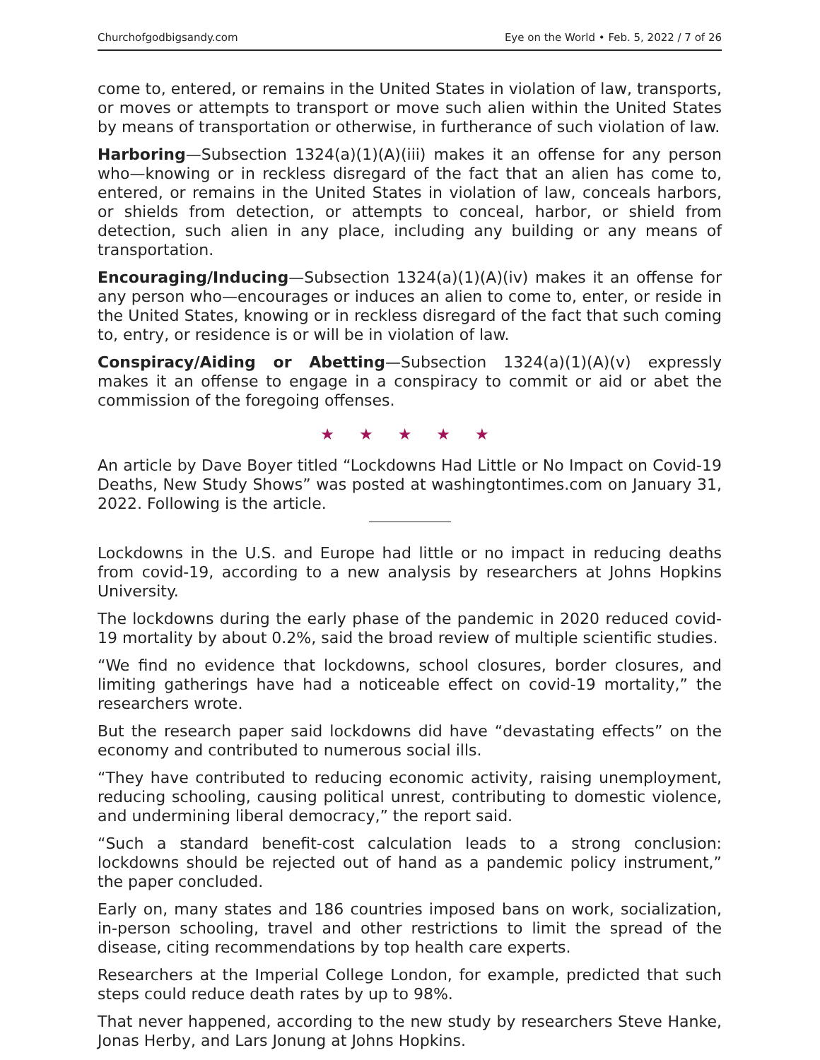Churchofgodbigsandy.com Eye on the World • Feb. 5, 2022 / 7 of 26
come to, entered, or remains in the United States in violation of law, transports, or moves or attempts to transport or move such alien within the United States by means of transportation or otherwise, in furtherance of such violation of law.
Harboring—Subsection 1324(a)(1)(A)(iii) makes it an offense for any person who—knowing or in reckless disregard of the fact that an alien has come to, entered, or remains in the United States in violation of law, conceals harbors, or shields from detection, or attempts to conceal, harbor, or shield from detection, such alien in any place, including any building or any means of transportation.
Encouraging/Inducing—Subsection 1324(a)(1)(A)(iv) makes it an offense for any person who—encourages or induces an alien to come to, enter, or reside in the United States, knowing or in reckless disregard of the fact that such coming to, entry, or residence is or will be in violation of law.
Conspiracy/Aiding or Abetting—Subsection 1324(a)(1)(A)(v) expressly makes it an offense to engage in a conspiracy to commit or aid or abet the commission of the foregoing offenses.
★ ★ ★ ★ ★
An article by Dave Boyer titled “Lockdowns Had Little or No Impact on Covid-19 Deaths, New Study Shows” was posted at washingtontimes.com on January 31, 2022. Following is the article.
Lockdowns in the U.S. and Europe had little or no impact in reducing deaths from covid-19, according to a new analysis by researchers at Johns Hopkins University.
The lockdowns during the early phase of the pandemic in 2020 reduced covid-19 mortality by about 0.2%, said the broad review of multiple scientific studies.
“We find no evidence that lockdowns, school closures, border closures, and limiting gatherings have had a noticeable effect on covid-19 mortality,” the researchers wrote.
But the research paper said lockdowns did have “devastating effects” on the economy and contributed to numerous social ills.
“They have contributed to reducing economic activity, raising unemployment, reducing schooling, causing political unrest, contributing to domestic violence, and undermining liberal democracy,” the report said.
“Such a standard benefit-cost calculation leads to a strong conclusion: lockdowns should be rejected out of hand as a pandemic policy instrument,” the paper concluded.
Early on, many states and 186 countries imposed bans on work, socialization, in-person schooling, travel and other restrictions to limit the spread of the disease, citing recommendations by top health care experts.
Researchers at the Imperial College London, for example, predicted that such steps could reduce death rates by up to 98%.
That never happened, according to the new study by researchers Steve Hanke, Jonas Herby, and Lars Jonung at Johns Hopkins.